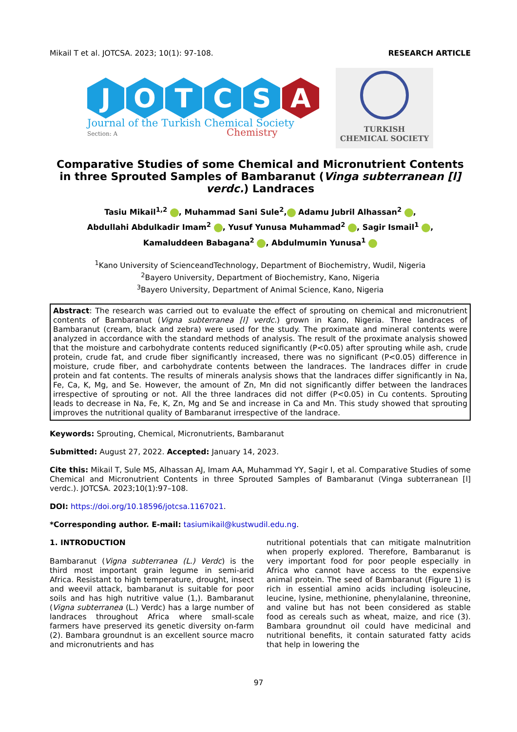Mikail T et al. JOTCSA. 2023; 10(1): 97-108. RESEARCH ARTICLE
J O T C S A
Journal of the Turkish Chemical Society
Section: A Chemistry
TURKISH
CHEMICAL SOCIETY
Comparative Studies of some Chemical and Micronutrient Contents in three Sprouted Samples of Bambaranut (Vinga subterranean [l] verdc.) Landraces
Tasiu Mikail<sup>1,2</sup> , Muhammad Sani Sule<sup>2</sup>, Adamu Jubril Alhassan<sup>2</sup> ,
Abdullahi Abdulkadir Imam<sup>2</sup> , Yusuf Yunusa Muhammad<sup>2</sup> , Sagir Ismail<sup>1</sup> ,
Kamaluddeen Babagana<sup>2</sup> , Abdulmumin Yunusa<sup>1</sup>
<sup>1</sup> Kano University of ScienceandTechnology, Department of Biochemistry, Wudil, Nigeria
<sup>2</sup> Bayero University, Department of Biochemistry, Kano, Nigeria
<sup>3</sup> Bayero University, Department of Animal Science, Kano, Nigeria
Abstract: The research was carried out to evaluate the effect of sprouting on chemical and micronutrient contents of Bambaranut (Vigna subterranea [l] verdc.) grown in Kano, Nigeria. Three landraces of Bambaranut (cream, black and zebra) were used for the study. The proximate and mineral contents were analyzed in accordance with the standard methods of analysis. The result of the proximate analysis showed that the moisture and carbohydrate contents reduced significantly (P<0.05) after sprouting while ash, crude protein, crude fat, and crude fiber significantly increased, there was no significant (P<0.05) difference in moisture, crude fiber, and carbohydrate contents between the landraces. The landraces differ in crude protein and fat contents. The results of minerals analysis shows that the landraces differ significantly in Na, Fe, Ca, K, Mg, and Se. However, the amount of Zn, Mn did not significantly differ between the landraces irrespective of sprouting or not. All the three landraces did not differ (P<0.05) in Cu contents. Sprouting leads to decrease in Na, Fe, K, Zn, Mg and Se and increase in Ca and Mn. This study showed that sprouting improves the nutritional quality of Bambaranut irrespective of the landrace.
Keywords: Sprouting, Chemical, Micronutrients, Bambaranut
Submitted: August 27, 2022. Accepted: January 14, 2023.
Cite this: Mikail T, Sule MS, Alhassan AJ, Imam AA, Muhammad YY, Sagir I, et al. Comparative Studies of some Chemical and Micronutrient Contents in three Sprouted Samples of Bambaranut (Vinga subterranean [l] verdc.). JOTCSA. 2023;10(1):97–108.
DOI: https://doi.org/10.18596/jotcsa.1167021.
*Corresponding author. E-mail: tasiumikail@kustwudil.edu.ng.
1. INTRODUCTION
Bambaranut (Vigna subterranea (L.) Verdc) is the third most important grain legume in semi-arid Africa. Resistant to high temperature, drought, insect and weevil attack, bambaranut is suitable for poor soils and has high nutritive value (1,). Bambaranut (Vigna subterranea (L.) Verdc) has a large number of landraces throughout Africa where small-scale farmers have preserved its genetic diversity on-farm (2). Bambara groundnut is an excellent source macro and micronutrients and has
nutritional potentials that can mitigate malnutrition when properly explored. Therefore, Bambaranut is very important food for poor people especially in Africa who cannot have access to the expensive animal protein. The seed of Bambaranut (Figure 1) is rich in essential amino acids including isoleucine, leucine, lysine, methionine, phenylalanine, threonine, and valine but has not been considered as stable food as cereals such as wheat, maize, and rice (3). Bambara groundnut oil could have medicinal and nutritional benefits, it contain saturated fatty acids that help in lowering the
97